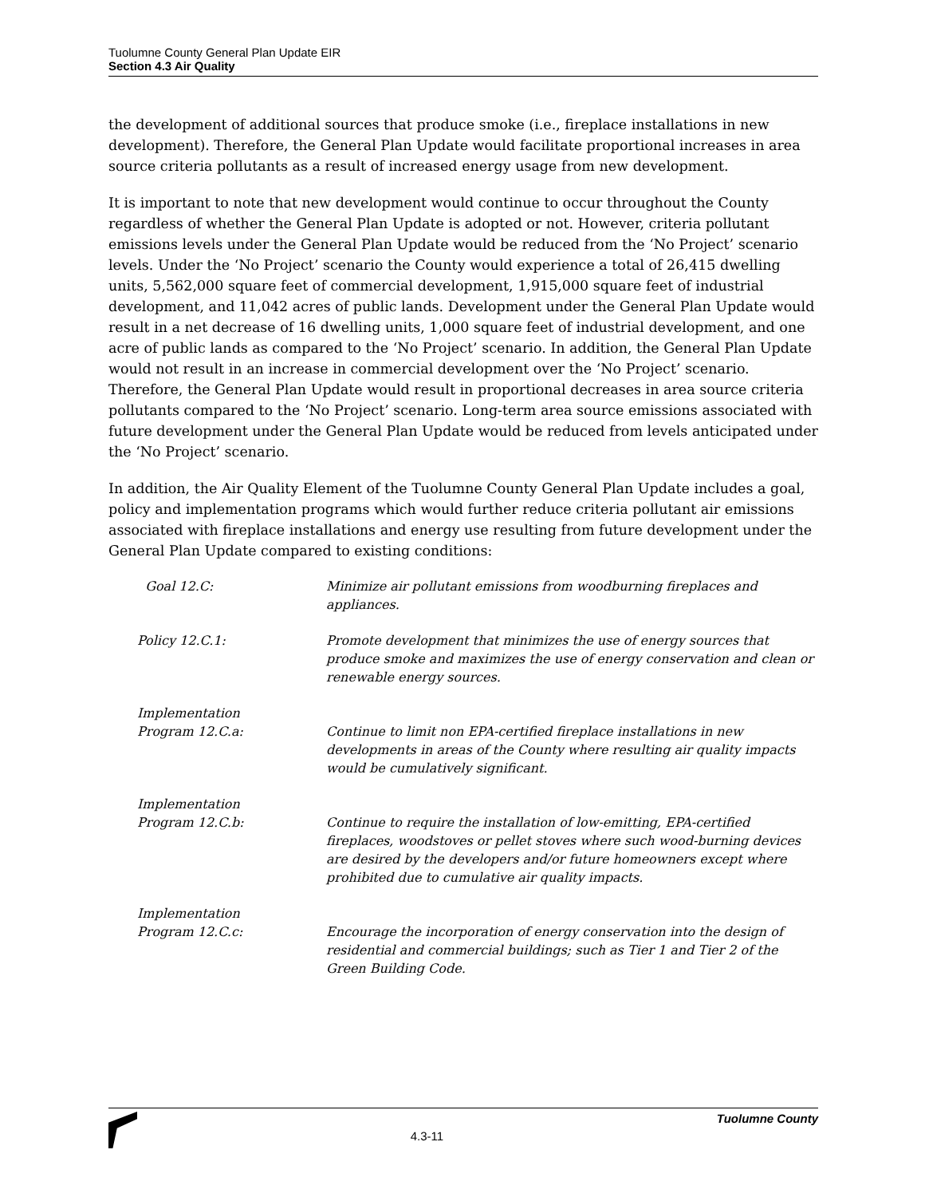Tuolumne County General Plan Update EIR
Section 4.3 Air Quality
the development of additional sources that produce smoke (i.e., fireplace installations in new development). Therefore, the General Plan Update would facilitate proportional increases in area source criteria pollutants as a result of increased energy usage from new development.
It is important to note that new development would continue to occur throughout the County regardless of whether the General Plan Update is adopted or not. However, criteria pollutant emissions levels under the General Plan Update would be reduced from the ‘No Project’ scenario levels. Under the ‘No Project’ scenario the County would experience a total of 26,415 dwelling units, 5,562,000 square feet of commercial development, 1,915,000 square feet of industrial development, and 11,042 acres of public lands. Development under the General Plan Update would result in a net decrease of 16 dwelling units, 1,000 square feet of industrial development, and one acre of public lands as compared to the ‘No Project’ scenario. In addition, the General Plan Update would not result in an increase in commercial development over the ‘No Project’ scenario. Therefore, the General Plan Update would result in proportional decreases in area source criteria pollutants compared to the ‘No Project’ scenario. Long-term area source emissions associated with future development under the General Plan Update would be reduced from levels anticipated under the ‘No Project’ scenario.
In addition, the Air Quality Element of the Tuolumne County General Plan Update includes a goal, policy and implementation programs which would further reduce criteria pollutant air emissions associated with fireplace installations and energy use resulting from future development under the General Plan Update compared to existing conditions:
| Goal 12.C: | Minimize air pollutant emissions from woodburning fireplaces and appliances. |
| Policy 12.C.1: | Promote development that minimizes the use of energy sources that produce smoke and maximizes the use of energy conservation and clean or renewable energy sources. |
| Implementation Program 12.C.a: | Continue to limit non EPA-certified fireplace installations in new developments in areas of the County where resulting air quality impacts would be cumulatively significant. |
| Implementation Program 12.C.b: | Continue to require the installation of low-emitting, EPA-certified fireplaces, woodstoves or pellet stoves where such wood-burning devices are desired by the developers and/or future homeowners except where prohibited due to cumulative air quality impacts. |
| Implementation Program 12.C.c: | Encourage the incorporation of energy conservation into the design of residential and commercial buildings; such as Tier 1 and Tier 2 of the Green Building Code. |
4.3-11
Tuolumne County